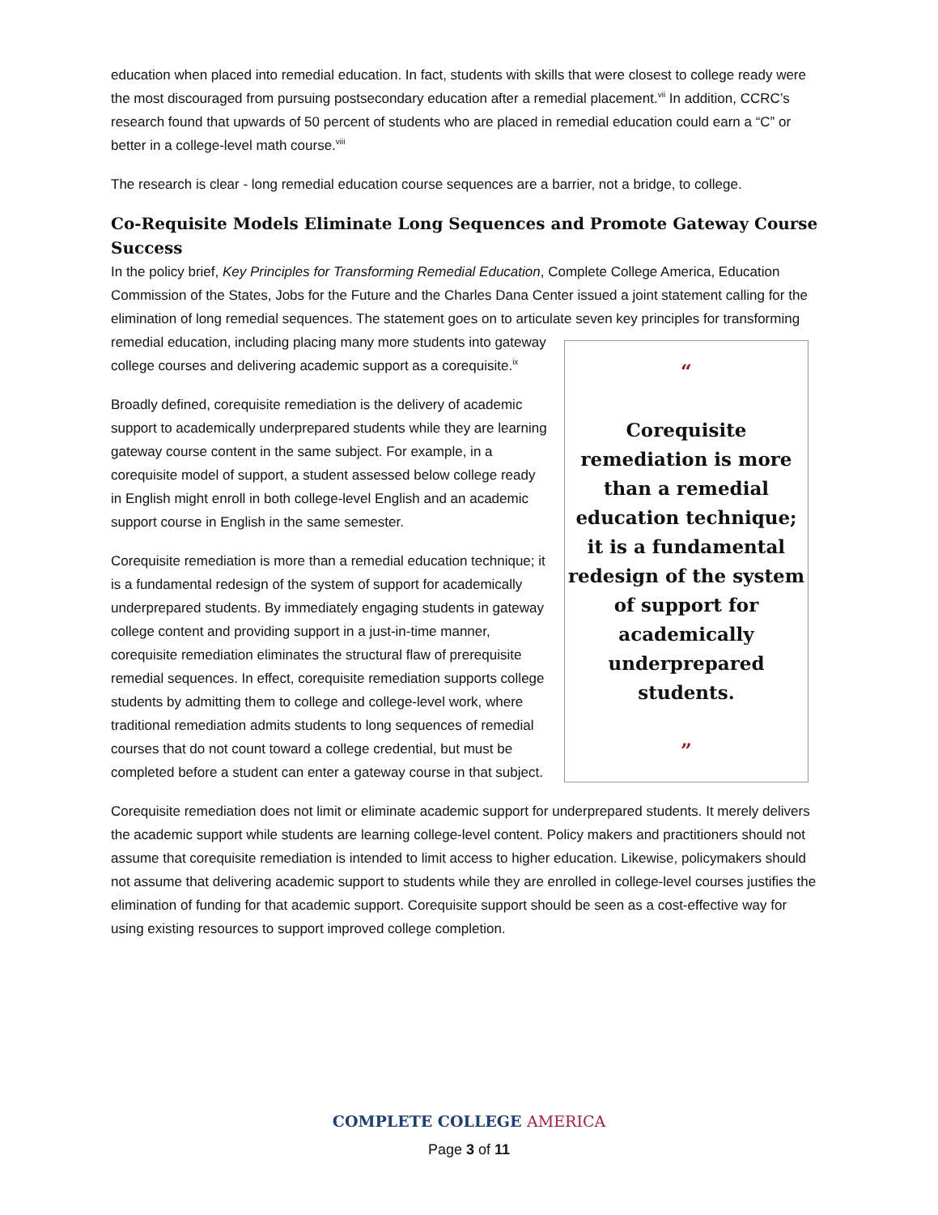education when placed into remedial education. In fact, students with skills that were closest to college ready were the most discouraged from pursuing postsecondary education after a remedial placement.<sup>vii</sup> In addition, CCRC’s research found that upwards of 50 percent of students who are placed in remedial education could earn a “C” or better in a college-level math course.<sup>viii</sup>
The research is clear - long remedial education course sequences are a barrier, not a bridge, to college.
Co-Requisite Models Eliminate Long Sequences and Promote Gateway Course Success
In the policy brief, Key Principles for Transforming Remedial Education, Complete College America, Education Commission of the States, Jobs for the Future and the Charles Dana Center issued a joint statement calling for the elimination of long remedial sequences. The statement goes on to articulate “
Corequisite remediation is more than a remedial education technique; it is a fundamental redesign of the system of support for academically underprepared students.
” seven key principles for transforming remedial education, including placing many more students into gateway college courses and delivering academic support as a corequisite.<sup>ix</sup>
Broadly defined, corequisite remediation is the delivery of academic support to academically underprepared students while they are learning gateway course content in the same subject. For example, in a corequisite model of support, a student assessed below college ready in English might enroll in both college-level English and an academic support course in English in the same semester.
Corequisite remediation is more than a remedial education technique; it is a fundamental redesign of the system of support for academically underprepared students. By immediately engaging students in gateway college content and providing support in a just-in-time manner, corequisite remediation eliminates the structural flaw of prerequisite remedial sequences. In effect, corequisite remediation supports college students by admitting them to college and college-level work, where traditional remediation admits students to long sequences of remedial courses that do not count toward a college credential, but must be completed before a student can enter a gateway course in that subject.
Corequisite remediation does not limit or eliminate academic support for underprepared students. It merely delivers the academic support while students are learning college-level content. Policy makers and practitioners should not assume that corequisite remediation is intended to limit access to higher education. Likewise, policymakers should not assume that delivering academic support to students while they are enrolled in college-level courses justifies the elimination of funding for that academic support. Corequisite support should be seen as a cost-effective way for using existing resources to support improved college completion.
COMPLETE COLLEGE AMERICA
Page 3 of 11